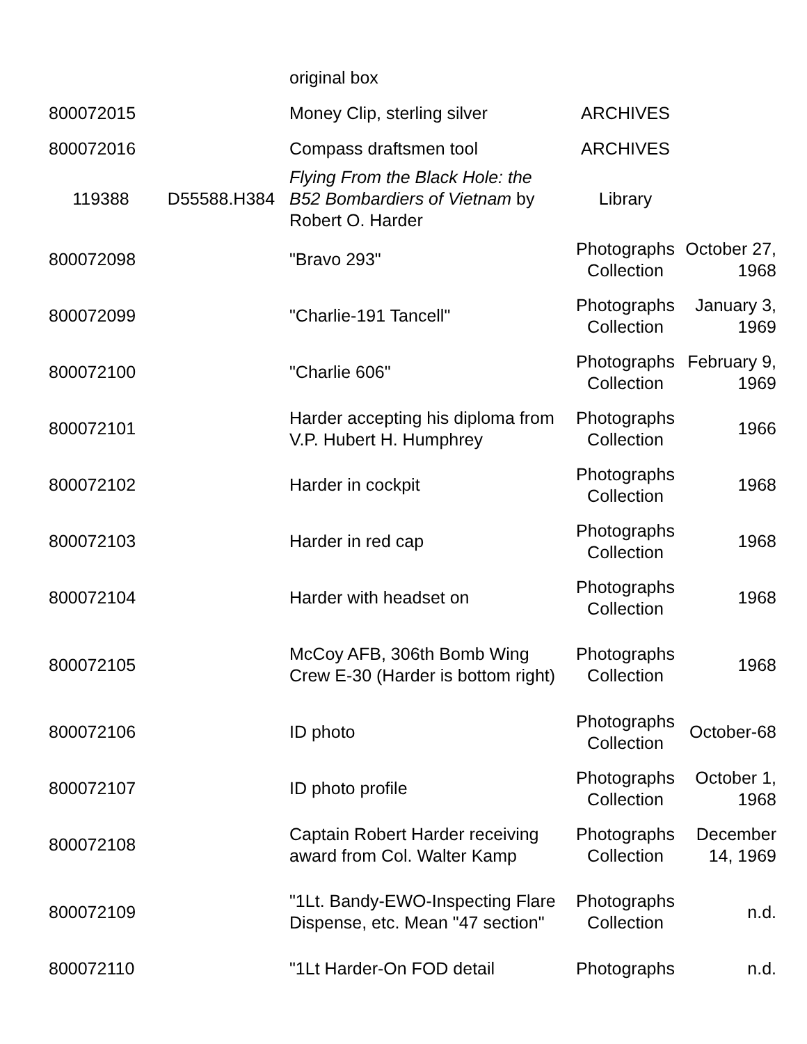| | | original box | | |
| 800072015 | | Money Clip, sterling silver | ARCHIVES | |
| 800072016 | | Compass draftsmen tool | ARCHIVES | |
| 119388 | D55588.H384 | Flying From the Black Hole: the B52 Bombardiers of Vietnam by Robert O. Harder | Library | |
| 800072098 | | "Bravo 293" | Photographs Collection | October 27, 1968 |
| 800072099 | | "Charlie-191 Tancell" | Photographs Collection | January 3, 1969 |
| 800072100 | | "Charlie 606" | Photographs Collection | February 9, 1969 |
| 800072101 | | Harder accepting his diploma from V.P. Hubert H. Humphrey | Photographs Collection | 1966 |
| 800072102 | | Harder in cockpit | Photographs Collection | 1968 |
| 800072103 | | Harder in red cap | Photographs Collection | 1968 |
| 800072104 | | Harder with headset on | Photographs Collection | 1968 |
| 800072105 | | McCoy AFB, 306th Bomb Wing Crew E-30 (Harder is bottom right) | Photographs Collection | 1968 |
| 800072106 | | ID photo | Photographs Collection | October-68 |
| 800072107 | | ID photo profile | Photographs Collection | October 1, 1968 |
| 800072108 | | Captain Robert Harder receiving award from Col. Walter Kamp | Photographs Collection | December 14, 1969 |
| 800072109 | | "1Lt. Bandy-EWO-Inspecting Flare Dispense, etc. Mean "47 section" | Photographs Collection | n.d. |
| 800072110 | | "1Lt Harder-On FOD detail | Photographs | n.d. |